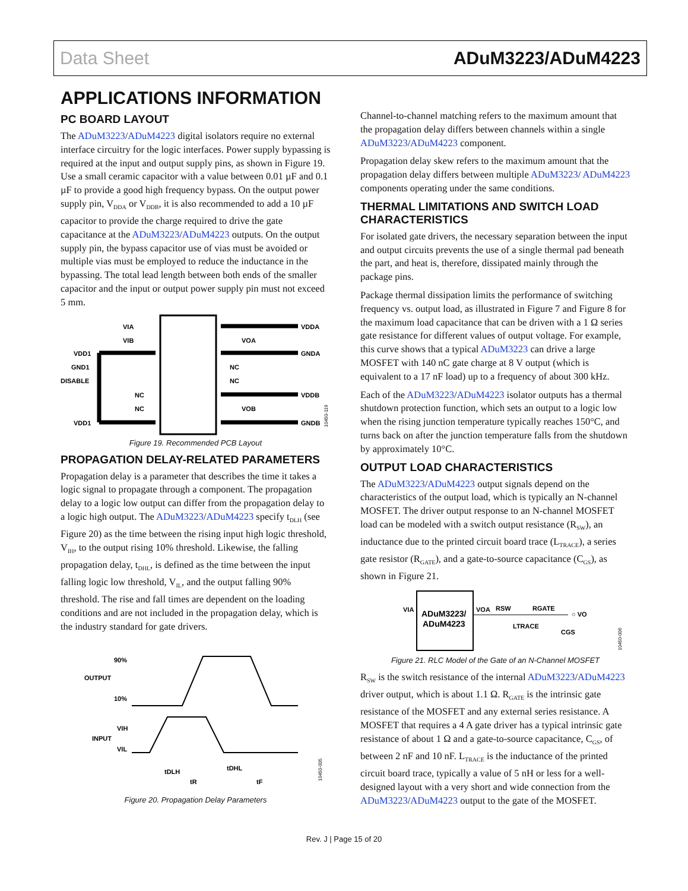Data Sheet ADuM3223/ADuM4223
APPLICATIONS INFORMATION
PC BOARD LAYOUT
The ADuM3223/ADuM4223 digital isolators require no external interface circuitry for the logic interfaces. Power supply bypassing is required at the input and output supply pins, as shown in Figure 19. Use a small ceramic capacitor with a value between 0.01 µF and 0.1 µF to provide a good high frequency bypass. On the output power supply pin, V<sub>DDA</sub> or V<sub>DDB</sub>, it is also recommended to add a 10 µF capacitor to provide the charge required to drive the gate capacitance at the ADuM3223/ADuM4223 outputs. On the output supply pin, the bypass capacitor use of vias must be avoided or multiple vias must be employed to reduce the inductance in the bypassing. The total lead length between both ends of the smaller capacitor and the input or output power supply pin must not exceed 5 mm.
VIA
VIB
VDD1
GND1
DISABLE
NC
NC
VDD1
VDDA
VOA
GNDA
NC
NC
VDDB
VOB
GNDB
10450-119
Figure 19. Recommended PCB Layout
PROPAGATION DELAY-RELATED PARAMETERS
Propagation delay is a parameter that describes the time it takes a logic signal to propagate through a component. The propagation delay to a logic low output can differ from the propagation delay to a logic high output. The ADuM3223/ADuM4223 specify t<sub>DLH</sub> (see Figure 20) as the time between the rising input high logic threshold, V<sub>IH</sub>, to the output rising 10% threshold. Likewise, the falling propagation delay, t<sub>DHL</sub>, is defined as the time between the input falling logic low threshold, V<sub>IL</sub>, and the output falling 90% threshold. The rise and fall times are dependent on the loading conditions and are not included in the propagation delay, which is the industry standard for gate drivers.
90%
OUTPUT
10%
VIH
INPUT
VIL
tDLH
tDHL
tR
tF
10450-005
Figure 20. Propagation Delay Parameters
Channel-to-channel matching refers to the maximum amount that the propagation delay differs between channels within a single ADuM3223/ADuM4223 component.
Propagation delay skew refers to the maximum amount that the propagation delay differs between multiple ADuM3223/ ADuM4223 components operating under the same conditions.
THERMAL LIMITATIONS AND SWITCH LOAD CHARACTERISTICS
For isolated gate drivers, the necessary separation between the input and output circuits prevents the use of a single thermal pad beneath the part, and heat is, therefore, dissipated mainly through the package pins.
Package thermal dissipation limits the performance of switching frequency vs. output load, as illustrated in Figure 7 and Figure 8 for the maximum load capacitance that can be driven with a 1 Ω series gate resistance for different values of output voltage. For example, this curve shows that a typical ADuM3223 can drive a large MOSFET with 140 nC gate charge at 8 V output (which is equivalent to a 17 nF load) up to a frequency of about 300 kHz.
Each of the ADuM3223/ADuM4223 isolator outputs has a thermal shutdown protection function, which sets an output to a logic low when the rising junction temperature typically reaches 150°C, and turns back on after the junction temperature falls from the shutdown by approximately 10°C.
OUTPUT LOAD CHARACTERISTICS
The ADuM3223/ADuM4223 output signals depend on the characteristics of the output load, which is typically an N-channel MOSFET. The driver output response to an N-channel MOSFET load can be modeled with a switch output resistance (R<sub>SW</sub>), an inductance due to the printed circuit board trace (L<sub>TRACE</sub>), a series gate resistor (R<sub>GATE</sub>), and a gate-to-source capacitance (C<sub>GS</sub>), as shown in Figure 21.
ADuM3223/
ADuM4223
VIA
VOA
RSW
RGATE
LTRACE
○ VO
CGS
10450-006
Figure 21. RLC Model of the Gate of an N-Channel MOSFET
R<sub>SW</sub> is the switch resistance of the internal ADuM3223/ADuM4223 driver output, which is about 1.1 Ω. R<sub>GATE</sub> is the intrinsic gate resistance of the MOSFET and any external series resistance. A MOSFET that requires a 4 A gate driver has a typical intrinsic gate resistance of about 1 Ω and a gate-to-source capacitance, C<sub>GS</sub>, of between 2 nF and 10 nF. L<sub>TRACE</sub> is the inductance of the printed circuit board trace, typically a value of 5 nH or less for a well-designed layout with a very short and wide connection from the ADuM3223/ADuM4223 output to the gate of the MOSFET.
Rev. J | Page 15 of 20